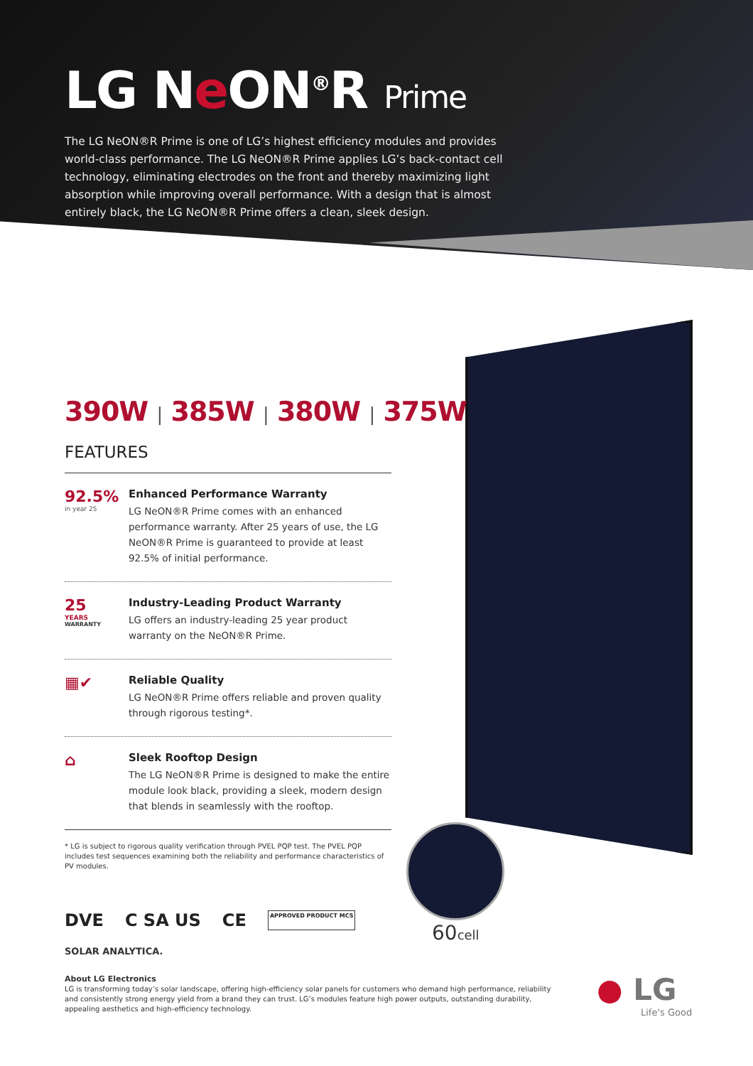60cell
● LG
Life's Good
LG Ne ON<sup>®</sup>R Prime
The LG NeON®R Prime is one of LG’s highest efficiency modules and provides world-class performance. The LG NeON®R Prime applies LG’s back-contact cell technology, eliminating electrodes on the front and thereby maximizing light absorption while improving overall performance. With a design that is almost entirely black, the LG NeON®R Prime offers a clean, sleek design.
390W | 385W | 380W | 375W
FEATURES
92.5%
in year 25
Enhanced Performance Warranty
LG NeON®R Prime comes with an enhanced performance warranty. After 25 years of use, the LG NeON®R Prime is guaranteed to provide at least 92.5% of initial performance.
25
YEARS
WARRANTY
Industry-Leading Product Warranty
LG offers an industry-leading 25 year product warranty on the NeON®R Prime.
▦✔
Reliable Quality
LG NeON®R Prime offers reliable and proven quality through rigorous testing*.
⌂
Sleek Rooftop Design
The LG NeON®R Prime is designed to make the entire module look black, providing a sleek, modern design that blends in seamlessly with the rooftop.
* LG is subject to rigorous quality verification through PVEL PQP test. The PVEL PQP includes test sequences examining both the reliability and performance characteristics of PV modules.
DVE C SA US CE APPROVED PRODUCT MCS
SOLAR ANALYTICA.
About LG Electronics
LG is transforming today’s solar landscape, offering high-efficiency solar panels for customers who demand high performance, reliability and consistently strong energy yield from a brand they can trust. LG’s modules feature high power outputs, outstanding durability, appealing aesthetics and high-efficiency technology.